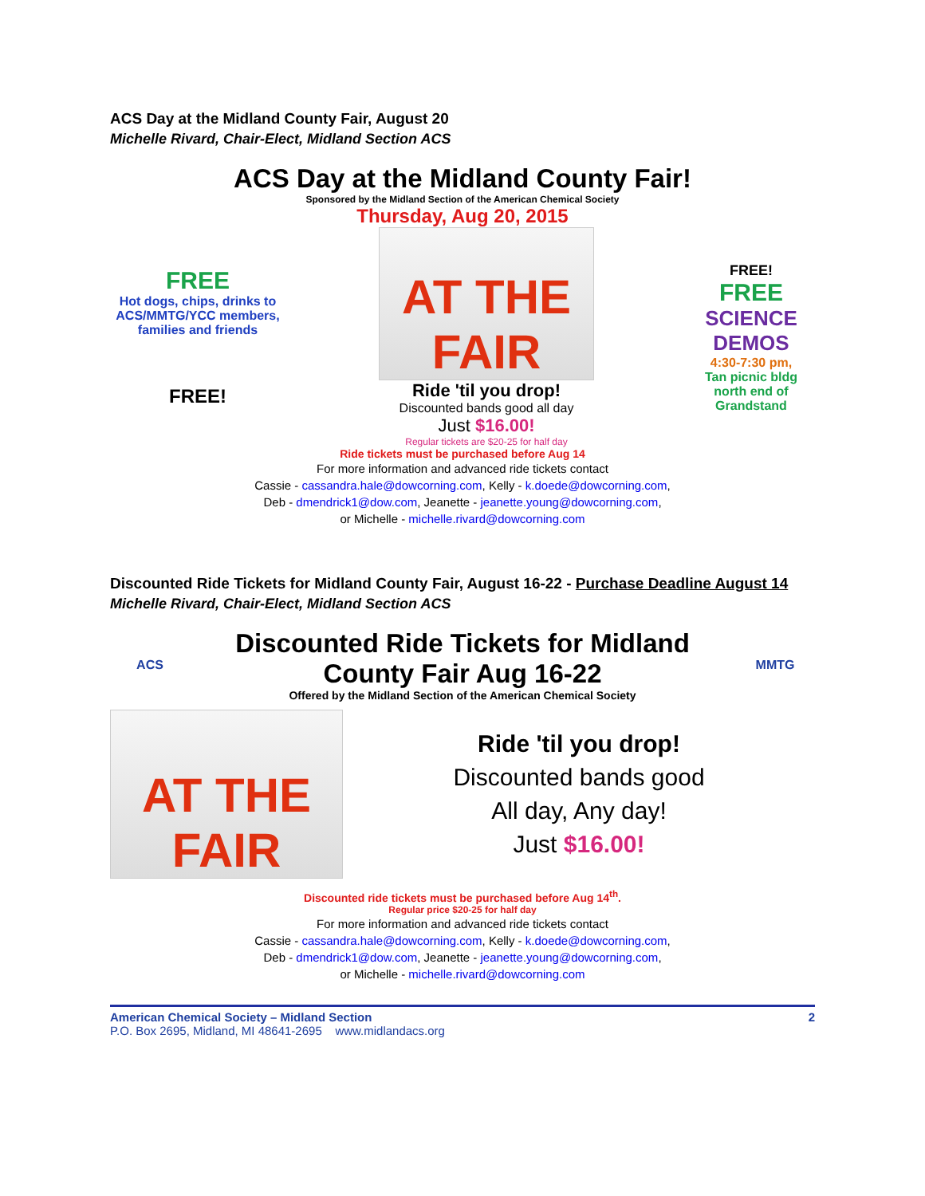ACS Day at the Midland County Fair, August 20
Michelle Rivard, Chair-Elect, Midland Section ACS
ACS Day at the Midland County Fair!
Sponsored by the Midland Section of the American Chemical Society
Thursday, Aug 20, 2015
FREE
Hot dogs, chips, drinks to ACS/MMTG/YCC members, families and friends
FREE!
AT THE FAIR
Ride 'til you drop!
Discounted bands good all day
Just $16.00!
Regular tickets are $20-25 for half day
FREE!
FREE
SCIENCE DEMOS
4:30-7:30 pm,
Tan picnic bldg north end of Grandstand
Ride tickets must be purchased before Aug 14
For more information and advanced ride tickets contact
Cassie - cassandra.hale@dowcorning.com, Kelly - k.doede@dowcorning.com,
Deb - dmendrick1@dow.com, Jeanette - jeanette.young@dowcorning.com,
or Michelle - michelle.rivard@dowcorning.com
Discounted Ride Tickets for Midland County Fair, August 16-22 - Purchase Deadline August 14
Michelle Rivard, Chair-Elect, Midland Section ACS
ACS
Discounted Ride Tickets for Midland
County Fair Aug 16-22
Offered by the Midland Section of the American Chemical Society
MMTG
AT THE FAIR
Ride 'til you drop!
Discounted bands good
All day, Any day!
Just $16.00!
Discounted ride tickets must be purchased before Aug 14<sup>th</sup>.
Regular price $20-25 for half day
For more information and advanced ride tickets contact
Cassie - cassandra.hale@dowcorning.com, Kelly - k.doede@dowcorning.com,
Deb - dmendrick1@dow.com, Jeanette - jeanette.young@dowcorning.com,
or Michelle - michelle.rivard@dowcorning.com
American Chemical Society – Midland Section 2
P.O. Box 2695, Midland, MI 48641-2695 www.midlandacs.org